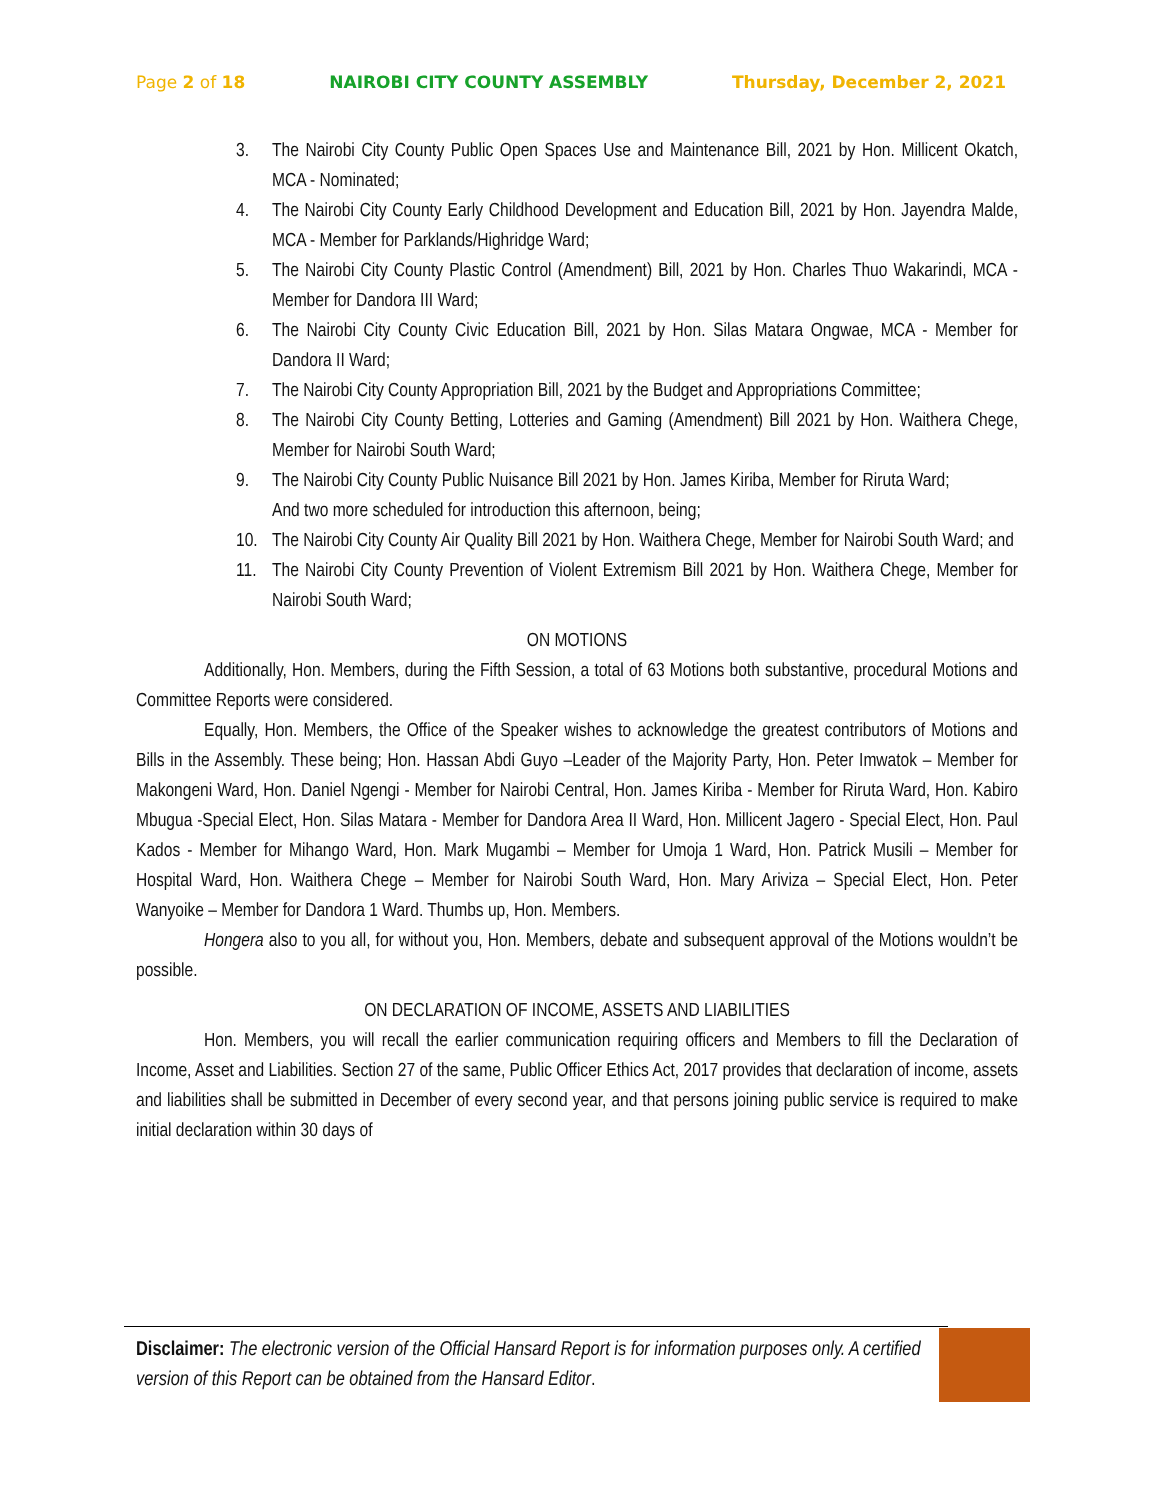Page 2 of 18 NAIROBI CITY COUNTY ASSEMBLY Thursday, December 2, 2021
3. The Nairobi City County Public Open Spaces Use and Maintenance Bill, 2021 by Hon. Millicent Okatch, MCA - Nominated;
4. The Nairobi City County Early Childhood Development and Education Bill, 2021 by Hon. Jayendra Malde, MCA - Member for Parklands/Highridge Ward;
5. The Nairobi City County Plastic Control (Amendment) Bill, 2021 by Hon. Charles Thuo Wakarindi, MCA - Member for Dandora III Ward;
6. The Nairobi City County Civic Education Bill, 2021 by Hon. Silas Matara Ongwae, MCA - Member for Dandora II Ward;
7. The Nairobi City County Appropriation Bill, 2021 by the Budget and Appropriations Committee;
8. The Nairobi City County Betting, Lotteries and Gaming (Amendment) Bill 2021 by Hon. Waithera Chege, Member for Nairobi South Ward;
9. The Nairobi City County Public Nuisance Bill 2021 by Hon. James Kiriba, Member for Riruta Ward;
And two more scheduled for introduction this afternoon, being;
10. The Nairobi City County Air Quality Bill 2021 by Hon. Waithera Chege, Member for Nairobi South Ward; and
11. The Nairobi City County Prevention of Violent Extremism Bill 2021 by Hon. Waithera Chege, Member for Nairobi South Ward;
ON MOTIONS
Additionally, Hon. Members, during the Fifth Session, a total of 63 Motions both substantive, procedural Motions and Committee Reports were considered.
Equally, Hon. Members, the Office of the Speaker wishes to acknowledge the greatest contributors of Motions and Bills in the Assembly. These being; Hon. Hassan Abdi Guyo –Leader of the Majority Party, Hon. Peter Imwatok – Member for Makongeni Ward, Hon. Daniel Ngengi - Member for Nairobi Central, Hon. James Kiriba - Member for Riruta Ward, Hon. Kabiro Mbugua -Special Elect, Hon. Silas Matara - Member for Dandora Area II Ward, Hon. Millicent Jagero - Special Elect, Hon. Paul Kados - Member for Mihango Ward, Hon. Mark Mugambi – Member for Umoja 1 Ward, Hon. Patrick Musili – Member for Hospital Ward, Hon. Waithera Chege – Member for Nairobi South Ward, Hon. Mary Ariviza – Special Elect, Hon. Peter Wanyoike – Member for Dandora 1 Ward. Thumbs up, Hon. Members.
Hongera also to you all, for without you, Hon. Members, debate and subsequent approval of the Motions wouldn’t be possible.
ON DECLARATION OF INCOME, ASSETS AND LIABILITIES
Hon. Members, you will recall the earlier communication requiring officers and Members to fill the Declaration of Income, Asset and Liabilities. Section 27 of the same, Public Officer Ethics Act, 2017 provides that declaration of income, assets and liabilities shall be submitted in December of every second year, and that persons joining public service is required to make initial declaration within 30 days of
Disclaimer: The electronic version of the Official Hansard Report is for information purposes only. A certified version of this Report can be obtained from the Hansard Editor.